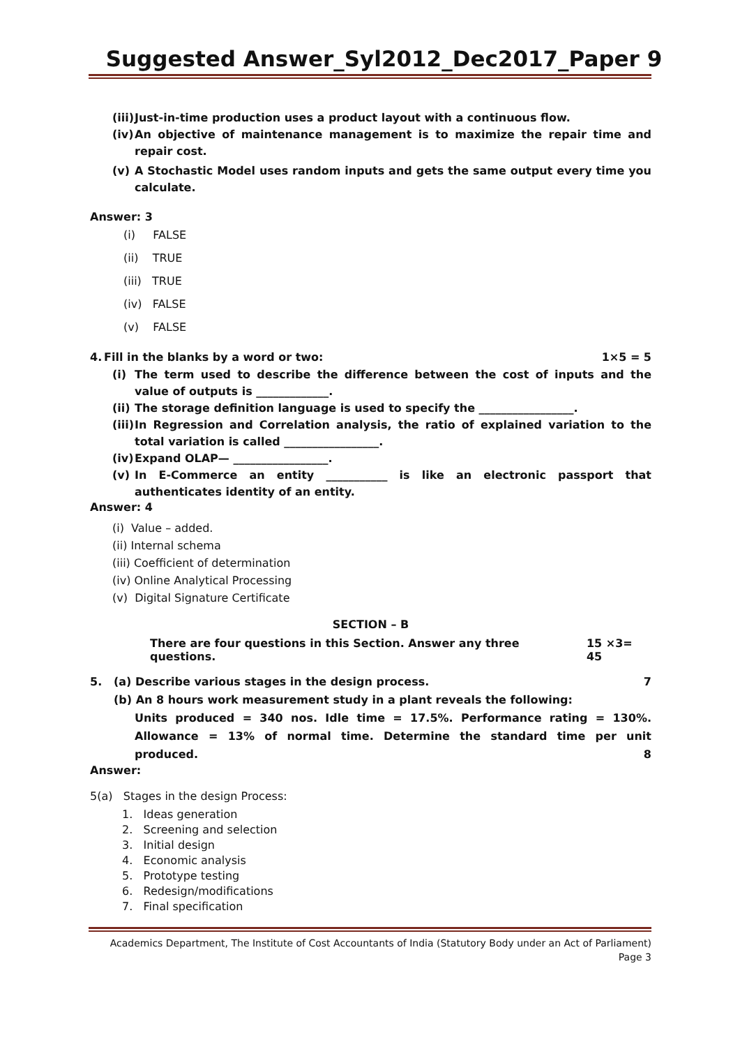Suggested Answer_Syl2012_Dec2017_Paper 9
(iii)
Just-in-time production uses a product layout with a continuous flow.
(iv)
An objective of maintenance management is to maximize the repair time and repair cost.
(v) A Stochastic Model uses random inputs and gets the same output every time you calculate.
Answer: 3
(i) FALSE
(ii) TRUE
(iii) TRUE
(iv) FALSE
(v) FALSE
4. Fill in the blanks by a word or two: 1×5 = 5
(i) The term used to describe the difference between the cost of inputs and the value of outputs is _____________.
(ii)
The storage definition language is used to specify the _________________.
(iii)
In Regression and Correlation analysis, the ratio of explained variation to the total variation is called _________________.
(iv)
Expand OLAP— _________________.
(v) In E-Commerce an entity ___________ is like an electronic passport that authenticates identity of an entity.
Answer: 4
(i) Value – added.
(ii) Internal schema
(iii) Coefficient of determination
(iv) Online Analytical Processing
(v) Digital Signature Certificate
SECTION – B
There are four questions in this Section. Answer any three questions. 15 ×3= 45
5. (a) Describe various stages in the design process. 7
(b) An 8 hours work measurement study in a plant reveals the following:
Units produced = 340 nos. Idle time = 17.5%. Performance rating = 130%. Allowance = 13% of normal time. Determine the standard time per unit produced. 8
Answer:
5(a) Stages in the design Process:
1. Ideas generation
2. Screening and selection
3. Initial design
4. Economic analysis
5. Prototype testing
6. Redesign/modifications
7. Final specification
Academics Department, The Institute of Cost Accountants of India (Statutory Body under an Act of Parliament)
Page 3